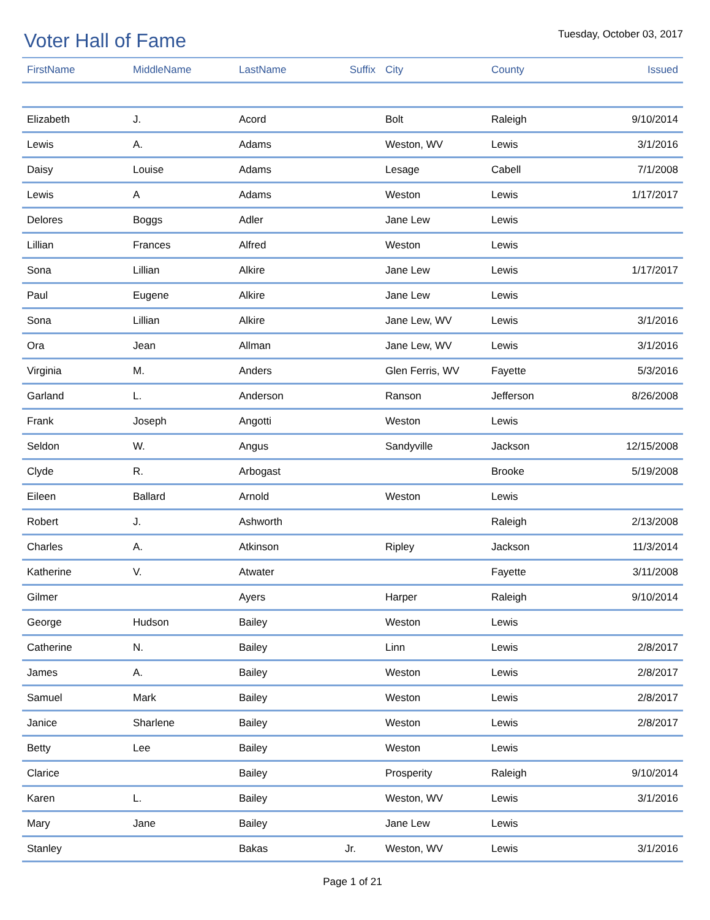Voter Hall of Fame
Tuesday, October 03, 2017
| FirstName | MiddleName | LastName | Suffix | City | County | Issued |
| --- | --- | --- | --- | --- | --- | --- |
| Elizabeth | J. | Acord | | Bolt | Raleigh | 9/10/2014 |
| Lewis | A. | Adams | | Weston, WV | Lewis | 3/1/2016 |
| Daisy | Louise | Adams | | Lesage | Cabell | 7/1/2008 |
| Lewis | A | Adams | | Weston | Lewis | 1/17/2017 |
| Delores | Boggs | Adler | | Jane Lew | Lewis | |
| Lillian | Frances | Alfred | | Weston | Lewis | |
| Sona | Lillian | Alkire | | Jane Lew | Lewis | 1/17/2017 |
| Paul | Eugene | Alkire | | Jane Lew | Lewis | |
| Sona | Lillian | Alkire | | Jane Lew, WV | Lewis | 3/1/2016 |
| Ora | Jean | Allman | | Jane Lew, WV | Lewis | 3/1/2016 |
| Virginia | M. | Anders | | Glen Ferris, WV | Fayette | 5/3/2016 |
| Garland | L. | Anderson | | Ranson | Jefferson | 8/26/2008 |
| Frank | Joseph | Angotti | | Weston | Lewis | |
| Seldon | W. | Angus | | Sandyville | Jackson | 12/15/2008 |
| Clyde | R. | Arbogast | | | Brooke | 5/19/2008 |
| Eileen | Ballard | Arnold | | Weston | Lewis | |
| Robert | J. | Ashworth | | | Raleigh | 2/13/2008 |
| Charles | A. | Atkinson | | Ripley | Jackson | 11/3/2014 |
| Katherine | V. | Atwater | | | Fayette | 3/11/2008 |
| Gilmer | | Ayers | | Harper | Raleigh | 9/10/2014 |
| George | Hudson | Bailey | | Weston | Lewis | |
| Catherine | N. | Bailey | | Linn | Lewis | 2/8/2017 |
| James | A. | Bailey | | Weston | Lewis | 2/8/2017 |
| Samuel | Mark | Bailey | | Weston | Lewis | 2/8/2017 |
| Janice | Sharlene | Bailey | | Weston | Lewis | 2/8/2017 |
| Betty | Lee | Bailey | | Weston | Lewis | |
| Clarice | | Bailey | | Prosperity | Raleigh | 9/10/2014 |
| Karen | L. | Bailey | | Weston, WV | Lewis | 3/1/2016 |
| Mary | Jane | Bailey | | Jane Lew | Lewis | |
| Stanley | | Bakas | Jr. | Weston, WV | Lewis | 3/1/2016 |
Page 1 of 21